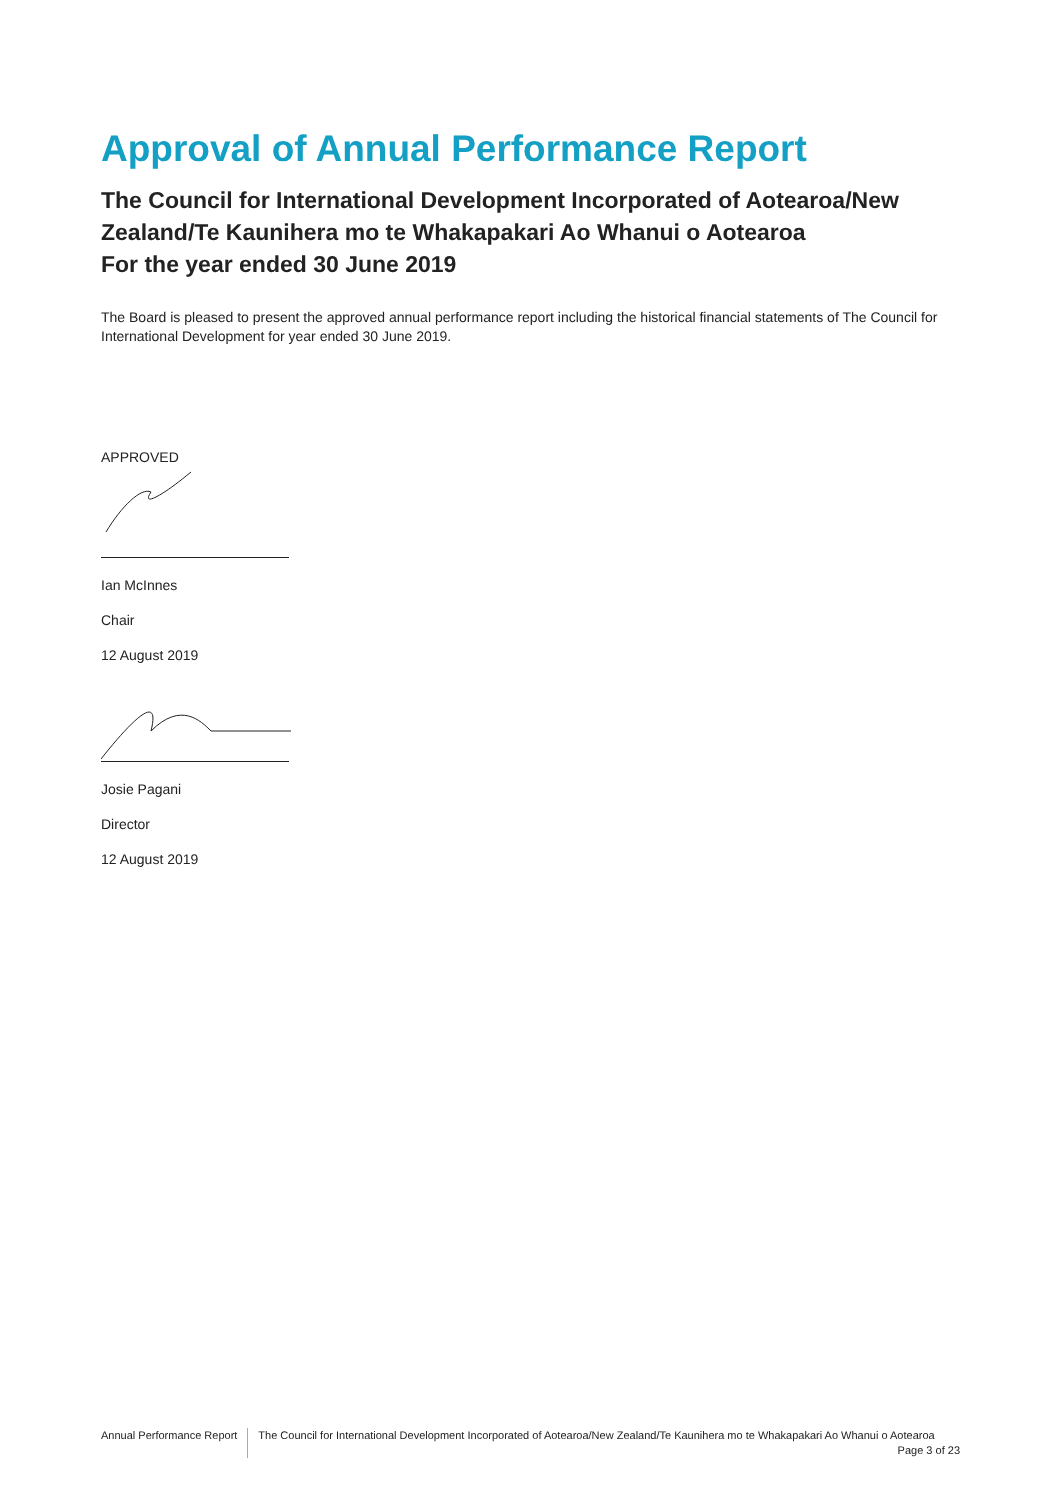Approval of Annual Performance Report
The Council for International Development Incorporated of Aotearoa/New Zealand/Te Kaunihera mo te Whakapakari Ao Whanui o Aotearoa
For the year ended 30 June 2019
The Board is pleased to present the approved annual performance report including the historical financial statements of The Council for International Development for year ended 30 June 2019.
APPROVED
Ian McInnes
Chair
12 August 2019
Josie Pagani
Director
12 August 2019
Annual Performance Report The Council for International Development Incorporated of Aotearoa/New Zealand/Te Kaunihera mo te Whakapakari Ao Whanui o Aotearoa Page 3 of 23